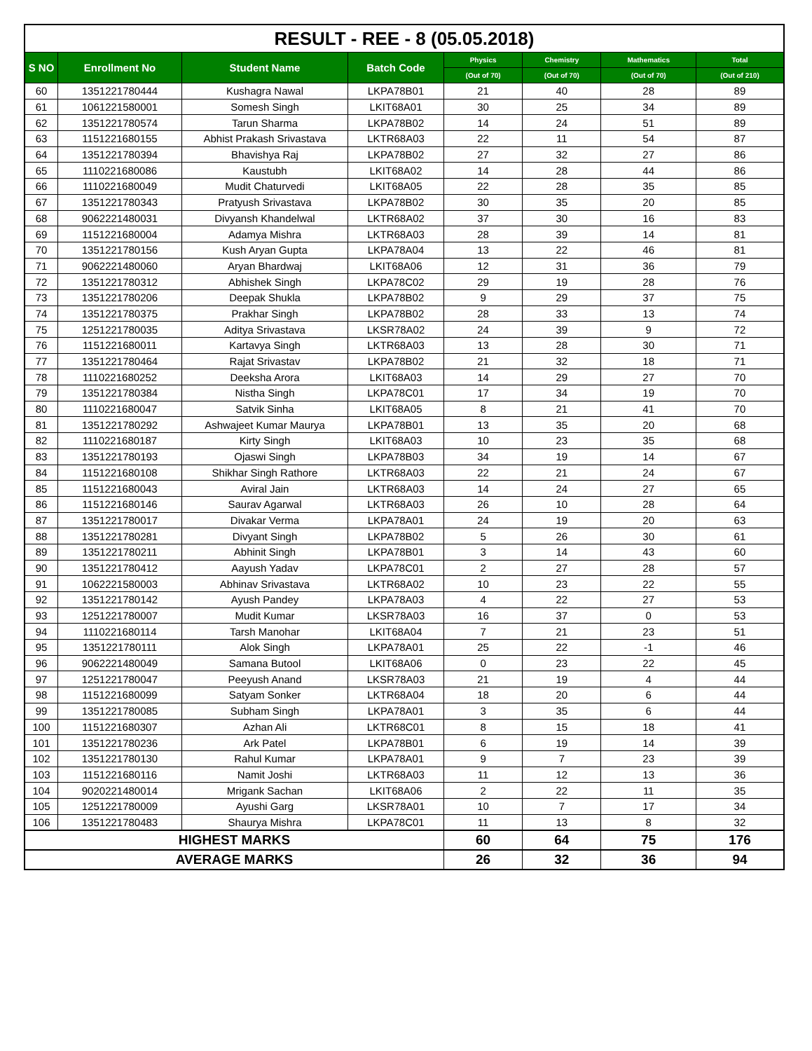| RESULT - REE - 8 (05.05.2018) | | | | | | | |
| --- | --- | --- | --- | --- | --- | --- | --- |
| S NO | Enrollment No | Student Name | Batch Code | Physics | Chemistry | Mathematics | Total |
| | | | | (Out of 70) | (Out of 70) | (Out of 70) | (Out of 210) |
| 60 | 1351221780444 | Kushagra Nawal | LKPA78B01 | 21 | 40 | 28 | 89 |
| 61 | 1061221580001 | Somesh Singh | LKIT68A01 | 30 | 25 | 34 | 89 |
| 62 | 1351221780574 | Tarun Sharma | LKPA78B02 | 14 | 24 | 51 | 89 |
| 63 | 1151221680155 | Abhist Prakash Srivastava | LKTR68A03 | 22 | 11 | 54 | 87 |
| 64 | 1351221780394 | Bhavishya Raj | LKPA78B02 | 27 | 32 | 27 | 86 |
| 65 | 1110221680086 | Kaustubh | LKIT68A02 | 14 | 28 | 44 | 86 |
| 66 | 1110221680049 | Mudit Chaturvedi | LKIT68A05 | 22 | 28 | 35 | 85 |
| 67 | 1351221780343 | Pratyush Srivastava | LKPA78B02 | 30 | 35 | 20 | 85 |
| 68 | 9062221480031 | Divyansh Khandelwal | LKTR68A02 | 37 | 30 | 16 | 83 |
| 69 | 1151221680004 | Adamya Mishra | LKTR68A03 | 28 | 39 | 14 | 81 |
| 70 | 1351221780156 | Kush Aryan Gupta | LKPA78A04 | 13 | 22 | 46 | 81 |
| 71 | 9062221480060 | Aryan Bhardwaj | LKIT68A06 | 12 | 31 | 36 | 79 |
| 72 | 1351221780312 | Abhishek Singh | LKPA78C02 | 29 | 19 | 28 | 76 |
| 73 | 1351221780206 | Deepak Shukla | LKPA78B02 | 9 | 29 | 37 | 75 |
| 74 | 1351221780375 | Prakhar Singh | LKPA78B02 | 28 | 33 | 13 | 74 |
| 75 | 1251221780035 | Aditya Srivastava | LKSR78A02 | 24 | 39 | 9 | 72 |
| 76 | 1151221680011 | Kartavya Singh | LKTR68A03 | 13 | 28 | 30 | 71 |
| 77 | 1351221780464 | Rajat Srivastav | LKPA78B02 | 21 | 32 | 18 | 71 |
| 78 | 1110221680252 | Deeksha Arora | LKIT68A03 | 14 | 29 | 27 | 70 |
| 79 | 1351221780384 | Nistha Singh | LKPA78C01 | 17 | 34 | 19 | 70 |
| 80 | 1110221680047 | Satvik Sinha | LKIT68A05 | 8 | 21 | 41 | 70 |
| 81 | 1351221780292 | Ashwajeet Kumar Maurya | LKPA78B01 | 13 | 35 | 20 | 68 |
| 82 | 1110221680187 | Kirty Singh | LKIT68A03 | 10 | 23 | 35 | 68 |
| 83 | 1351221780193 | Ojaswi Singh | LKPA78B03 | 34 | 19 | 14 | 67 |
| 84 | 1151221680108 | Shikhar Singh Rathore | LKTR68A03 | 22 | 21 | 24 | 67 |
| 85 | 1151221680043 | Aviral Jain | LKTR68A03 | 14 | 24 | 27 | 65 |
| 86 | 1151221680146 | Saurav Agarwal | LKTR68A03 | 26 | 10 | 28 | 64 |
| 87 | 1351221780017 | Divakar Verma | LKPA78A01 | 24 | 19 | 20 | 63 |
| 88 | 1351221780281 | Divyant Singh | LKPA78B02 | 5 | 26 | 30 | 61 |
| 89 | 1351221780211 | Abhinit Singh | LKPA78B01 | 3 | 14 | 43 | 60 |
| 90 | 1351221780412 | Aayush Yadav | LKPA78C01 | 2 | 27 | 28 | 57 |
| 91 | 1062221580003 | Abhinav Srivastava | LKTR68A02 | 10 | 23 | 22 | 55 |
| 92 | 1351221780142 | Ayush Pandey | LKPA78A03 | 4 | 22 | 27 | 53 |
| 93 | 1251221780007 | Mudit Kumar | LKSR78A03 | 16 | 37 | 0 | 53 |
| 94 | 1110221680114 | Tarsh Manohar | LKIT68A04 | 7 | 21 | 23 | 51 |
| 95 | 1351221780111 | Alok Singh | LKPA78A01 | 25 | 22 | -1 | 46 |
| 96 | 9062221480049 | Samana Butool | LKIT68A06 | 0 | 23 | 22 | 45 |
| 97 | 1251221780047 | Peeyush Anand | LKSR78A03 | 21 | 19 | 4 | 44 |
| 98 | 1151221680099 | Satyam Sonker | LKTR68A04 | 18 | 20 | 6 | 44 |
| 99 | 1351221780085 | Subham Singh | LKPA78A01 | 3 | 35 | 6 | 44 |
| 100 | 1151221680307 | Azhan Ali | LKTR68C01 | 8 | 15 | 18 | 41 |
| 101 | 1351221780236 | Ark Patel | LKPA78B01 | 6 | 19 | 14 | 39 |
| 102 | 1351221780130 | Rahul Kumar | LKPA78A01 | 9 | 7 | 23 | 39 |
| 103 | 1151221680116 | Namit Joshi | LKTR68A03 | 11 | 12 | 13 | 36 |
| 104 | 9020221480014 | Mrigank Sachan | LKIT68A06 | 2 | 22 | 11 | 35 |
| 105 | 1251221780009 | Ayushi Garg | LKSR78A01 | 10 | 7 | 17 | 34 |
| 106 | 1351221780483 | Shaurya Mishra | LKPA78C01 | 11 | 13 | 8 | 32 |
| HIGHEST MARKS | | | | 60 | 64 | 75 | 176 |
| AVERAGE MARKS | | | | 26 | 32 | 36 | 94 |